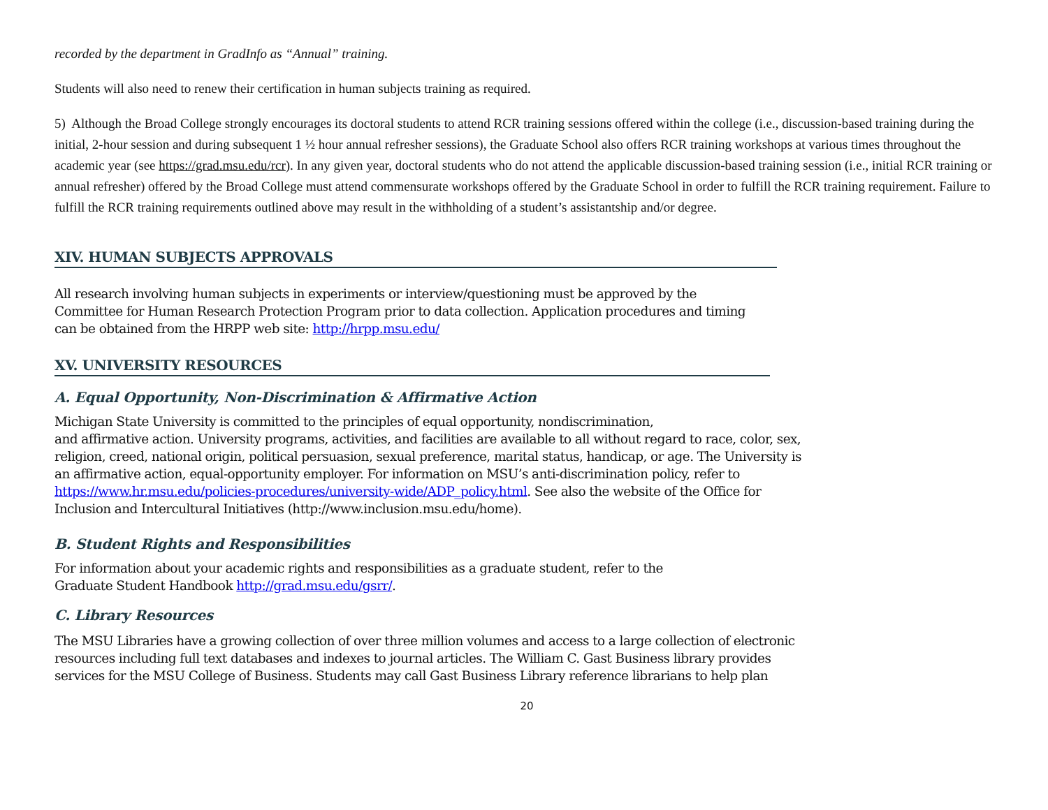recorded by the department in GradInfo as “Annual” training.
Students will also need to renew their certification in human subjects training as required.
5) Although the Broad College strongly encourages its doctoral students to attend RCR training sessions offered within the college (i.e., discussion-based training during the initial, 2-hour session and during subsequent 1 ½ hour annual refresher sessions), the Graduate School also offers RCR training workshops at various times throughout the academic year (see https://grad.msu.edu/rcr). In any given year, doctoral students who do not attend the applicable discussion-based training session (i.e., initial RCR training or annual refresher) offered by the Broad College must attend commensurate workshops offered by the Graduate School in order to fulfill the RCR training requirement. Failure to fulfill the RCR training requirements outlined above may result in the withholding of a student’s assistantship and/or degree.
XIV. HUMAN SUBJECTS APPROVALS
All research involving human subjects in experiments or interview/questioning must be approved by the
Committee for Human Research Protection Program prior to data collection. Application procedures and timing
can be obtained from the HRPP web site: http://hrpp.msu.edu/
XV. UNIVERSITY RESOURCES
A. Equal Opportunity, Non-Discrimination & Affirmative Action
Michigan State University is committed to the principles of equal opportunity, nondiscrimination,
and affirmative action. University programs, activities, and facilities are available to all without regard to race, color, sex,
religion, creed, national origin, political persuasion, sexual preference, marital status, handicap, or age. The University is
an affirmative action, equal-opportunity employer. For information on MSU’s anti-discrimination policy, refer to
https://www.hr.msu.edu/policies-procedures/university-wide/ADP_policy.html. See also the website of the Office for
Inclusion and Intercultural Initiatives (http://www.inclusion.msu.edu/home).
B. Student Rights and Responsibilities
For information about your academic rights and responsibilities as a graduate student, refer to the
Graduate Student Handbook http://grad.msu.edu/gsrr/.
C. Library Resources
The MSU Libraries have a growing collection of over three million volumes and access to a large collection of electronic
resources including full text databases and indexes to journal articles. The William C. Gast Business library provides
services for the MSU College of Business. Students may call Gast Business Library reference librarians to help plan
20